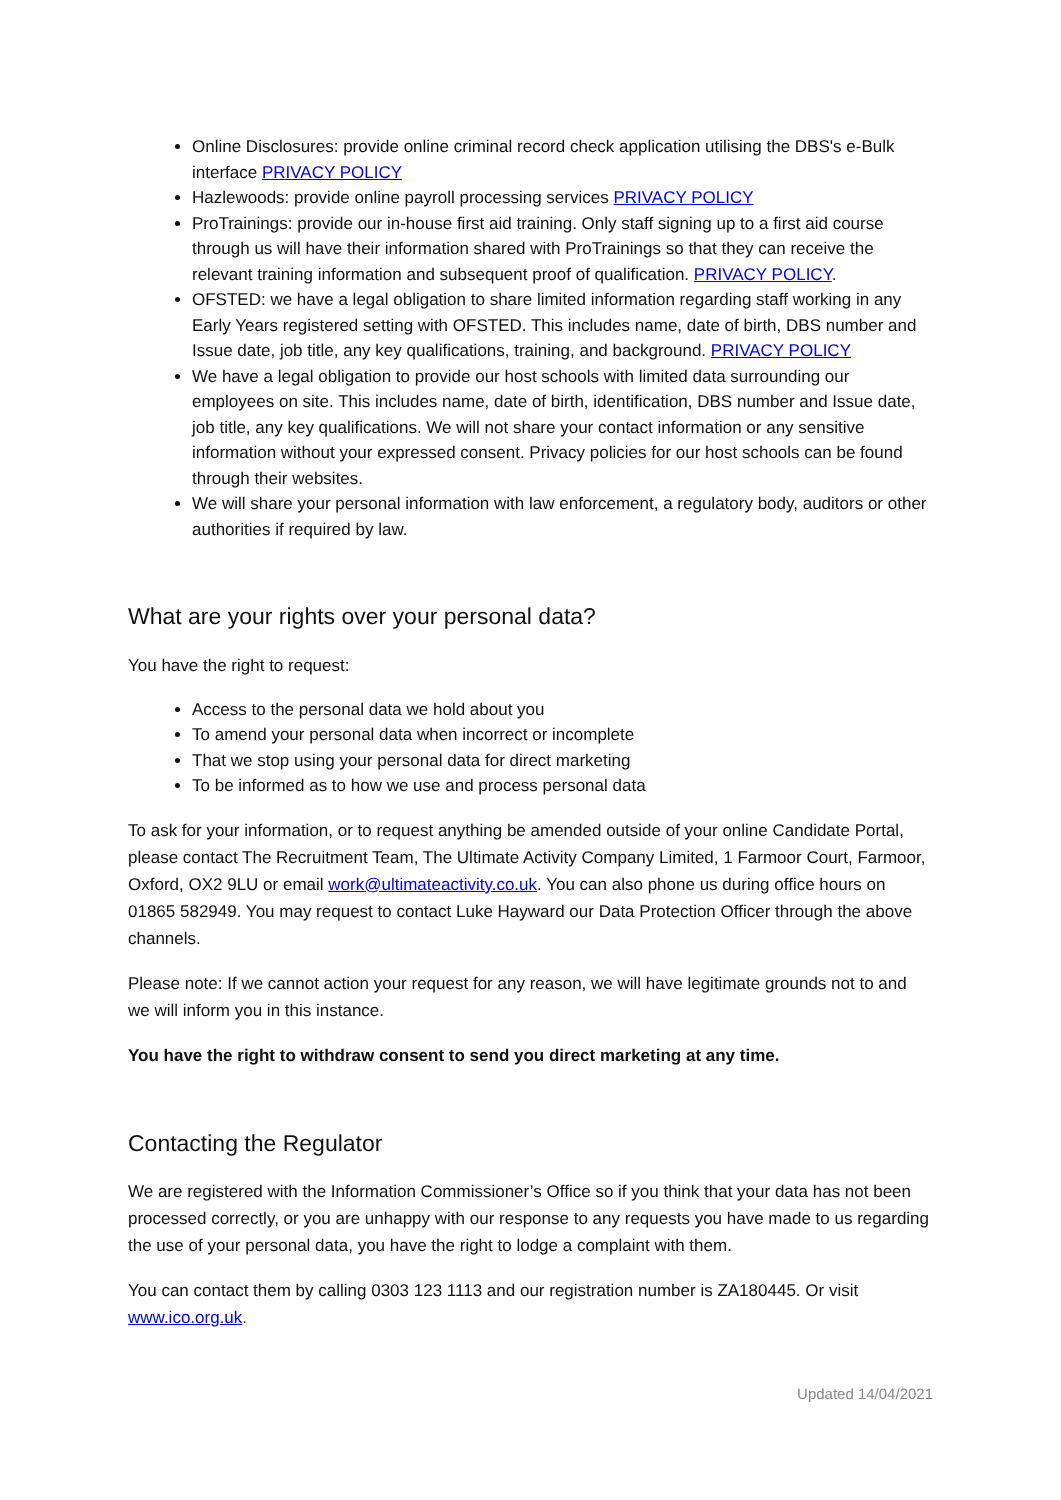Online Disclosures: provide online criminal record check application utilising the DBS's e-Bulk interface PRIVACY POLICY
Hazlewoods: provide online payroll processing services PRIVACY POLICY
ProTrainings: provide our in-house first aid training. Only staff signing up to a first aid course through us will have their information shared with ProTrainings so that they can receive the relevant training information and subsequent proof of qualification. PRIVACY POLICY.
OFSTED: we have a legal obligation to share limited information regarding staff working in any Early Years registered setting with OFSTED. This includes name, date of birth, DBS number and Issue date, job title, any key qualifications, training, and background. PRIVACY POLICY
We have a legal obligation to provide our host schools with limited data surrounding our employees on site. This includes name, date of birth, identification, DBS number and Issue date, job title, any key qualifications. We will not share your contact information or any sensitive information without your expressed consent. Privacy policies for our host schools can be found through their websites.
We will share your personal information with law enforcement, a regulatory body, auditors or other authorities if required by law.
What are your rights over your personal data?
You have the right to request:
Access to the personal data we hold about you
To amend your personal data when incorrect or incomplete
That we stop using your personal data for direct marketing
To be informed as to how we use and process personal data
To ask for your information, or to request anything be amended outside of your online Candidate Portal, please contact The Recruitment Team, The Ultimate Activity Company Limited, 1 Farmoor Court, Farmoor, Oxford, OX2 9LU or email work@ultimateactivity.co.uk. You can also phone us during office hours on 01865 582949. You may request to contact Luke Hayward our Data Protection Officer through the above channels.
Please note: If we cannot action your request for any reason, we will have legitimate grounds not to and we will inform you in this instance.
You have the right to withdraw consent to send you direct marketing at any time.
Contacting the Regulator
We are registered with the Information Commissioner’s Office so if you think that your data has not been processed correctly, or you are unhappy with our response to any requests you have made to us regarding the use of your personal data, you have the right to lodge a complaint with them.
You can contact them by calling 0303 123 1113 and our registration number is ZA180445. Or visit www.ico.org.uk.
Updated 14/04/2021